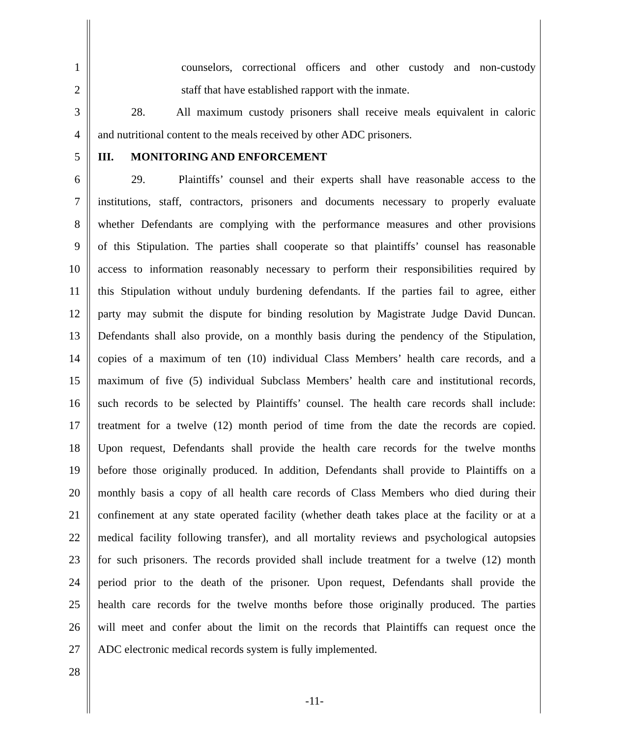1 counselors, correctional officers and other custody and non-custody
2 staff that have established rapport with the inmate.
3 28. All maximum custody prisoners shall receive meals equivalent in caloric
4 and nutritional content to the meals received by other ADC prisoners.
5 III. MONITORING AND ENFORCEMENT
6 29. Plaintiffs’ counsel and their experts shall have reasonable access to the
7 institutions, staff, contractors, prisoners and documents necessary to properly evaluate
8 whether Defendants are complying with the performance measures and other provisions
9 of this Stipulation. The parties shall cooperate so that plaintiffs’ counsel has reasonable
10 access to information reasonably necessary to perform their responsibilities required by
11 this Stipulation without unduly burdening defendants. If the parties fail to agree, either
12 party may submit the dispute for binding resolution by Magistrate Judge David Duncan.
13 Defendants shall also provide, on a monthly basis during the pendency of the Stipulation,
14 copies of a maximum of ten (10) individual Class Members’ health care records, and a
15 maximum of five (5) individual Subclass Members’ health care and institutional records,
16 such records to be selected by Plaintiffs’ counsel. The health care records shall include:
17 treatment for a twelve (12) month period of time from the date the records are copied.
18 Upon request, Defendants shall provide the health care records for the twelve months
19 before those originally produced. In addition, Defendants shall provide to Plaintiffs on a
20 monthly basis a copy of all health care records of Class Members who died during their
21 confinement at any state operated facility (whether death takes place at the facility or at a
22 medical facility following transfer), and all mortality reviews and psychological autopsies
23 for such prisoners. The records provided shall include treatment for a twelve (12) month
24 period prior to the death of the prisoner. Upon request, Defendants shall provide the
25 health care records for the twelve months before those originally produced. The parties
26 will meet and confer about the limit on the records that Plaintiffs can request once the
27 ADC electronic medical records system is fully implemented.
28
-11-